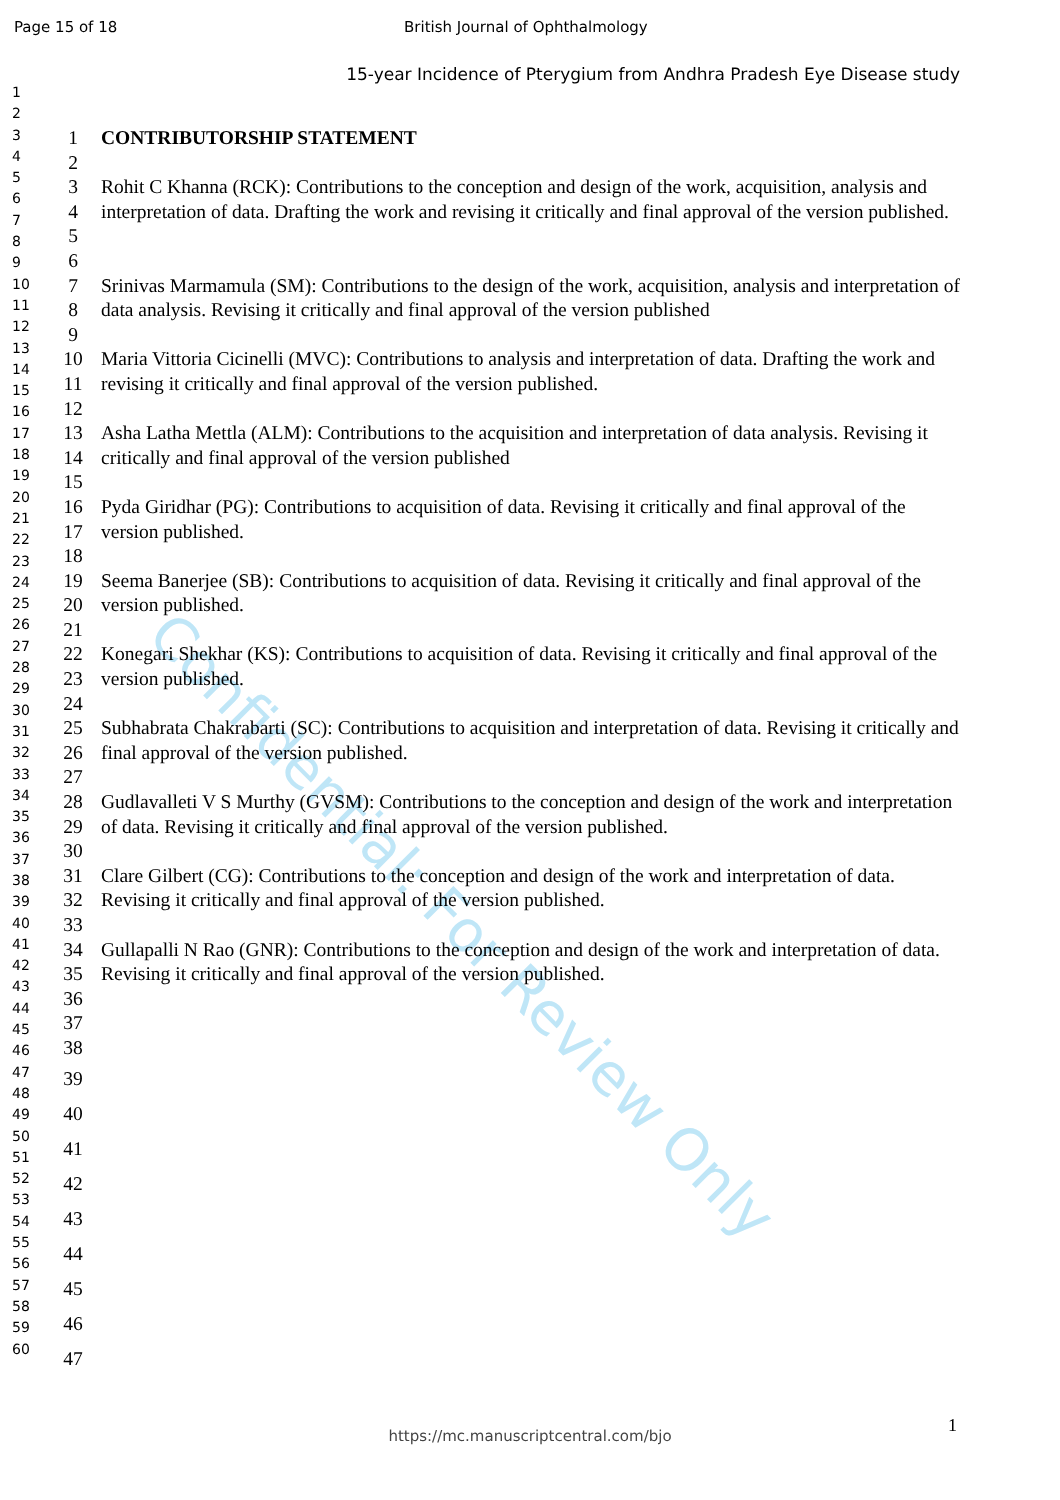Confidential: For Review Only
Page 15 of 18 British Journal of Ophthalmology
15-year Incidence of Pterygium from Andhra Pradesh Eye Disease study
1
2
3
4
5
6
7
8
9
10
11
12
13
14
15
16
17
18
19
20
21
22
23
24
25
26
27
28
29
30
31
32
33
34
35
36
37
38
39
40
41
42
43
44
45
46
47
48
49
50
51
52
53
54
55
56
57
58
59
60
1 CONTRIBUTORSHIP STATEMENT
2
3
4
5 Rohit C Khanna (RCK): Contributions to the conception and design of the work, acquisition, analysis and interpretation of data. Drafting the work and revising it critically and final approval of the version published.
6
7
8 Srinivas Marmamula (SM): Contributions to the design of the work, acquisition, analysis and interpretation of data analysis. Revising it critically and final approval of the version published
9
10
11 Maria Vittoria Cicinelli (MVC): Contributions to analysis and interpretation of data. Drafting the work and revising it critically and final approval of the version published.
12
13
14 Asha Latha Mettla (ALM): Contributions to the acquisition and interpretation of data analysis. Revising it critically and final approval of the version published
15
16
17 Pyda Giridhar (PG): Contributions to acquisition of data. Revising it critically and final approval of the version published.
18
19
20 Seema Banerjee (SB): Contributions to acquisition of data. Revising it critically and final approval of the version published.
21
22
23 Konegari Shekhar (KS): Contributions to acquisition of data. Revising it critically and final approval of the version published.
24
25
26 Subhabrata Chakrabarti (SC): Contributions to acquisition and interpretation of data. Revising it critically and final approval of the version published.
27
28
29 Gudlavalleti V S Murthy (GVSM): Contributions to the conception and design of the work and interpretation of data. Revising it critically and final approval of the version published.
30
31
32 Clare Gilbert (CG): Contributions to the conception and design of the work and interpretation of data. Revising it critically and final approval of the version published.
33
34
35 Gullapalli N Rao (GNR): Contributions to the conception and design of the work and interpretation of data. Revising it critically and final approval of the version published.
36
37
38
39
40
41
42
43
44
45
46
47
1
https://mc.manuscriptcentral.com/bjo